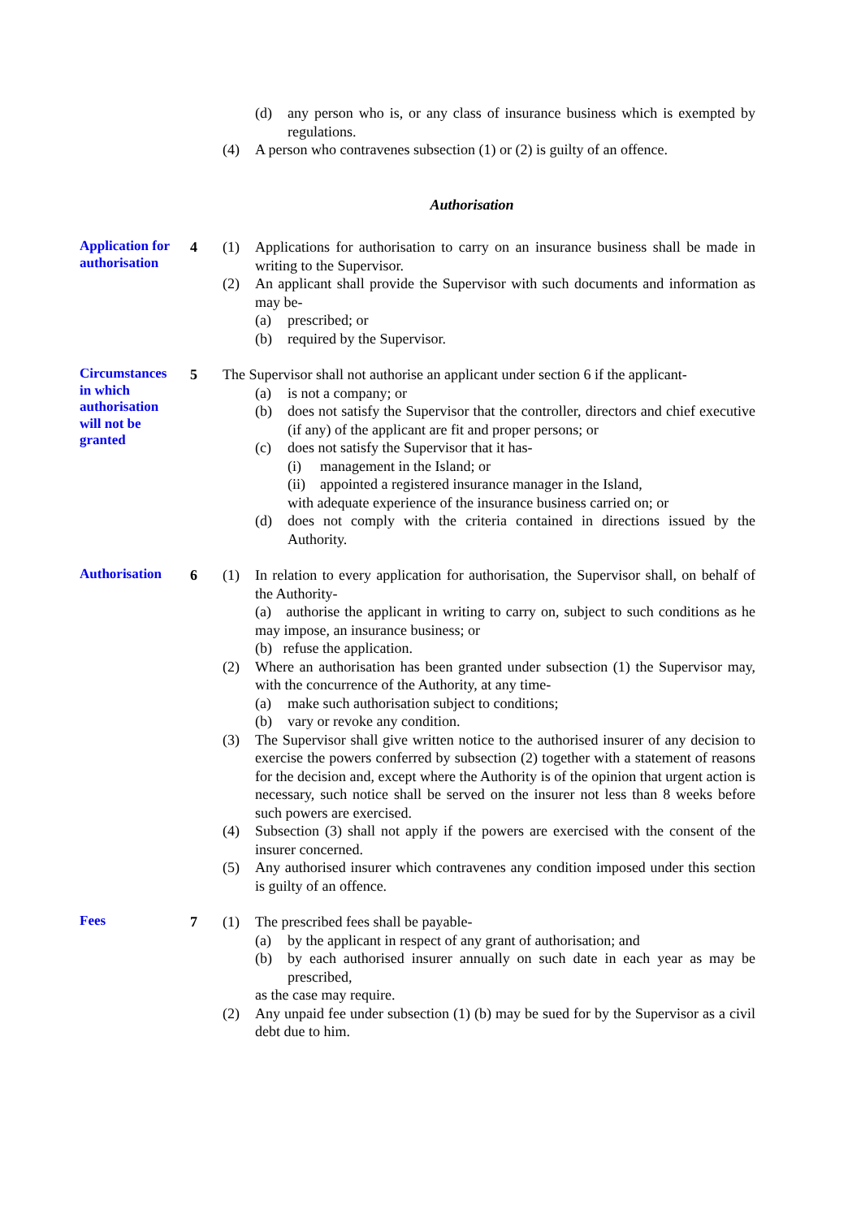(d) any person who is, or any class of insurance business which is exempted by regulations.
(4) A person who contravenes subsection (1) or (2) is guilty of an offence.
Authorisation
Application for authorisation
4 (1) Applications for authorisation to carry on an insurance business shall be made in writing to the Supervisor.
(2) An applicant shall provide the Supervisor with such documents and information as may be-
(a) prescribed; or
(b) required by the Supervisor.
Circumstances in which authorisation will not be granted
5 The Supervisor shall not authorise an applicant under section 6 if the applicant-
(a) is not a company; or
(b) does not satisfy the Supervisor that the controller, directors and chief executive (if any) of the applicant are fit and proper persons; or
(c) does not satisfy the Supervisor that it has-
(i) management in the Island; or
(ii) appointed a registered insurance manager in the Island,
with adequate experience of the insurance business carried on; or
(d) does not comply with the criteria contained in directions issued by the Authority.
Authorisation
6 (1) In relation to every application for authorisation, the Supervisor shall, on behalf of the Authority-
(a) authorise the applicant in writing to carry on, subject to such conditions as he may impose, an insurance business; or
(b) refuse the application.
(2) Where an authorisation has been granted under subsection (1) the Supervisor may, with the concurrence of the Authority, at any time-
(a) make such authorisation subject to conditions;
(b) vary or revoke any condition.
(3) The Supervisor shall give written notice to the authorised insurer of any decision to exercise the powers conferred by subsection (2) together with a statement of reasons for the decision and, except where the Authority is of the opinion that urgent action is necessary, such notice shall be served on the insurer not less than 8 weeks before such powers are exercised.
(4) Subsection (3) shall not apply if the powers are exercised with the consent of the insurer concerned.
(5) Any authorised insurer which contravenes any condition imposed under this section is guilty of an offence.
Fees
7 (1) The prescribed fees shall be payable-
(a) by the applicant in respect of any grant of authorisation; and
(b) by each authorised insurer annually on such date in each year as may be prescribed,
as the case may require.
(2) Any unpaid fee under subsection (1) (b) may be sued for by the Supervisor as a civil debt due to him.